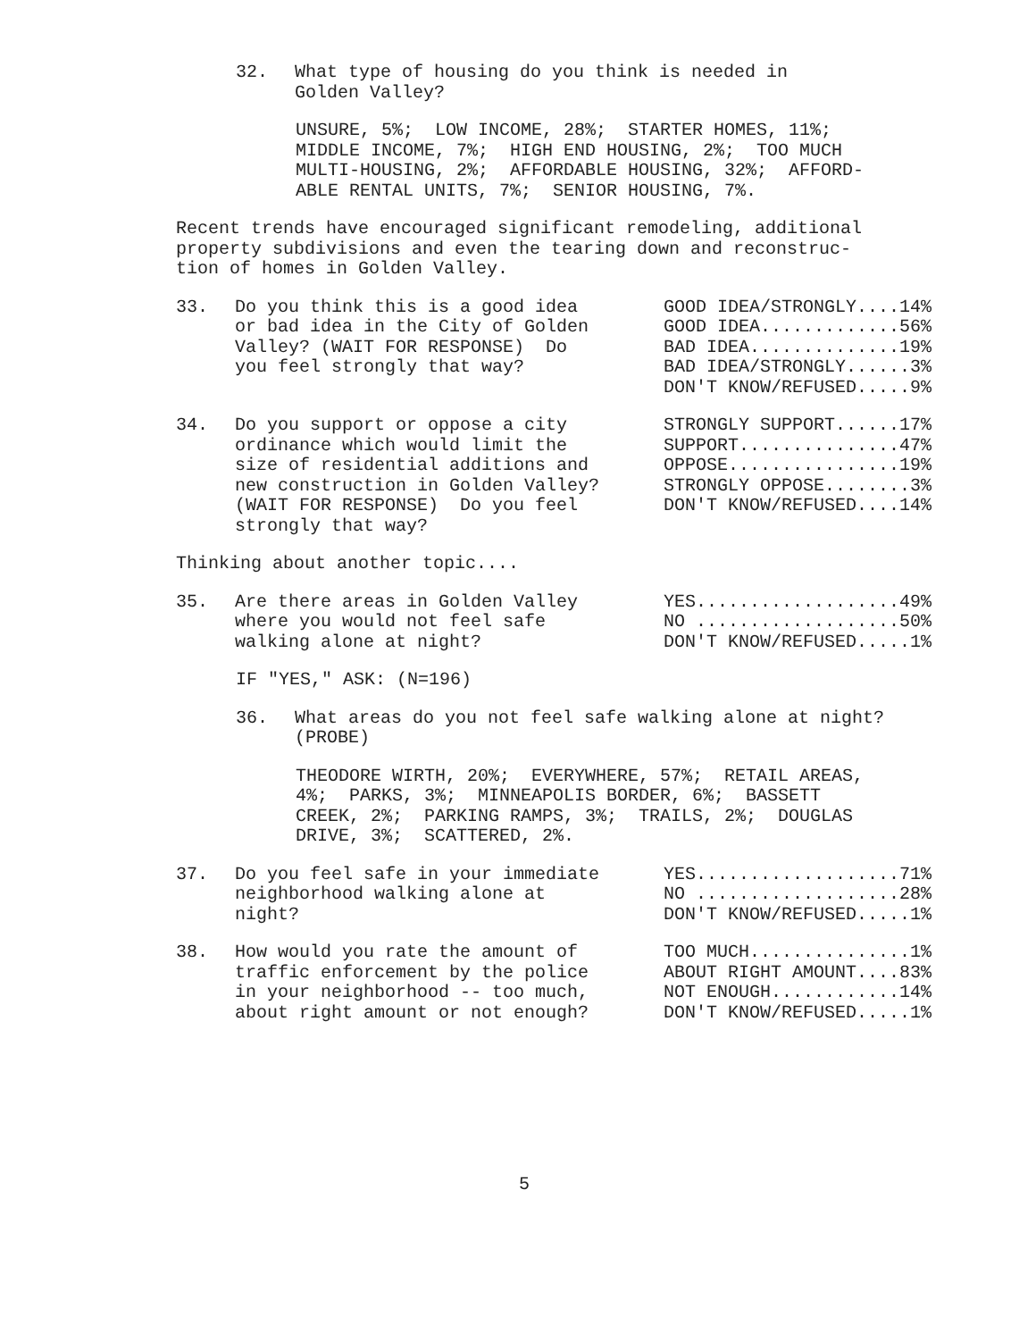32. What type of housing do you think is needed in Golden Valley?
UNSURE, 5%; LOW INCOME, 28%; STARTER HOMES, 11%; MIDDLE INCOME, 7%; HIGH END HOUSING, 2%; TOO MUCH MULTI-HOUSING, 2%; AFFORDABLE HOUSING, 32%; AFFORD- ABLE RENTAL UNITS, 7%; SENIOR HOUSING, 7%.
Recent trends have encouraged significant remodeling, additional property subdivisions and even the tearing down and reconstruc- tion of homes in Golden Valley.
33. Do you think this is a good idea or bad idea in the City of Golden Valley? (WAIT FOR RESPONSE) Do you feel strongly that way?
GOOD IDEA/STRONGLY....14% GOOD IDEA.............56% BAD IDEA..............19% BAD IDEA/STRONGLY......3% DON'T KNOW/REFUSED.....9%
34. Do you support or oppose a city ordinance which would limit the size of residential additions and new construction in Golden Valley? (WAIT FOR RESPONSE) Do you feel strongly that way?
STRONGLY SUPPORT......17% SUPPORT...............47% OPPOSE................19% STRONGLY OPPOSE........3% DON'T KNOW/REFUSED....14%
Thinking about another topic....
35. Are there areas in Golden Valley where you would not feel safe walking alone at night?
YES...................49% NO ...................50% DON'T KNOW/REFUSED.....1%
IF "YES," ASK: (N=196)
36. What areas do you not feel safe walking alone at night? (PROBE)
THEODORE WIRTH, 20%; EVERYWHERE, 57%; RETAIL AREAS, 4%; PARKS, 3%; MINNEAPOLIS BORDER, 6%; BASSETT CREEK, 2%; PARKING RAMPS, 3%; TRAILS, 2%; DOUGLAS DRIVE, 3%; SCATTERED, 2%.
37. Do you feel safe in your immediate neighborhood walking alone at night?
YES...................71% NO ...................28% DON'T KNOW/REFUSED.....1%
38. How would you rate the amount of traffic enforcement by the police in your neighborhood -- too much, about right amount or not enough?
TOO MUCH...............1% ABOUT RIGHT AMOUNT....83% NOT ENOUGH............14% DON'T KNOW/REFUSED.....1%
5